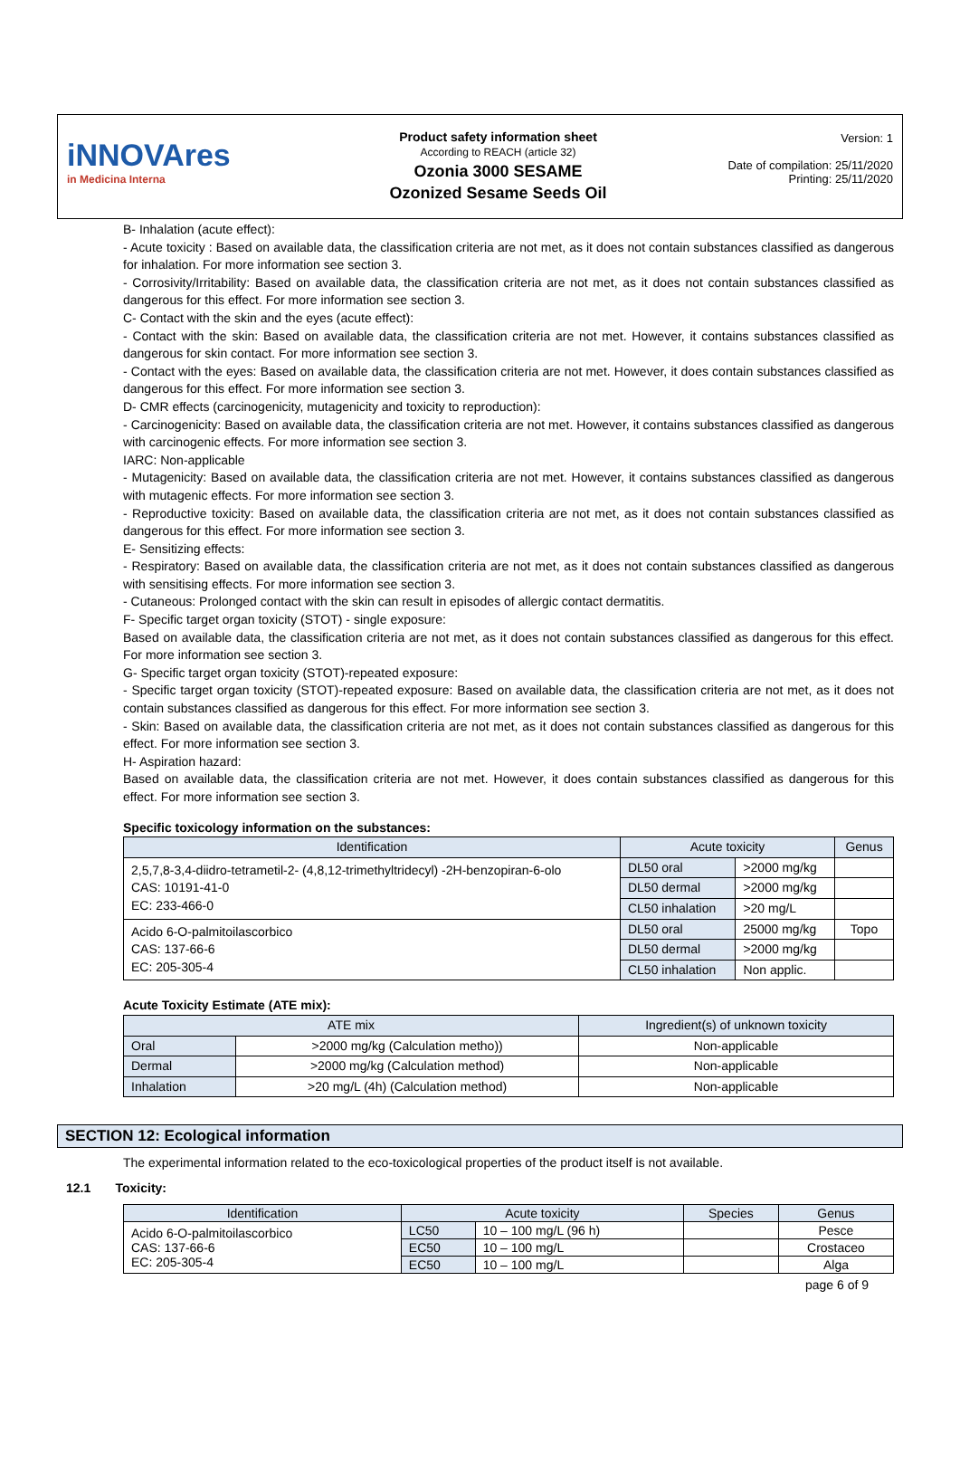iNNOVAres
in Medicina Interna
Product safety information sheet
According to REACH (article 32)
Ozonia 3000 SESAME
Ozonized Sesame Seeds Oil
Version: 1
Date of compilation: 25/11/2020
Printing: 25/11/2020
B- Inhalation (acute effect):
- Acute toxicity : Based on available data, the classification criteria are not met, as it does not contain substances classified as dangerous for inhalation. For more information see section 3.
- Corrosivity/Irritability: Based on available data, the classification criteria are not met, as it does not contain substances classified as dangerous for this effect. For more information see section 3.
C- Contact with the skin and the eyes (acute effect):
- Contact with the skin: Based on available data, the classification criteria are not met. However, it contains substances classified as dangerous for skin contact. For more information see section 3.
- Contact with the eyes: Based on available data, the classification criteria are not met. However, it does contain substances classified as dangerous for this effect. For more information see section 3.
D- CMR effects (carcinogenicity, mutagenicity and toxicity to reproduction):
- Carcinogenicity: Based on available data, the classification criteria are not met. However, it contains substances classified as dangerous with carcinogenic effects. For more information see section 3.
IARC: Non-applicable
- Mutagenicity: Based on available data, the classification criteria are not met. However, it contains substances classified as dangerous with mutagenic effects. For more information see section 3.
- Reproductive toxicity: Based on available data, the classification criteria are not met, as it does not contain substances classified as dangerous for this effect. For more information see section 3.
E- Sensitizing effects:
- Respiratory: Based on available data, the classification criteria are not met, as it does not contain substances classified as dangerous with sensitising effects. For more information see section 3.
- Cutaneous: Prolonged contact with the skin can result in episodes of allergic contact dermatitis.
F- Specific target organ toxicity (STOT) - single exposure:
Based on available data, the classification criteria are not met, as it does not contain substances classified as dangerous for this effect. For more information see section 3.
G- Specific target organ toxicity (STOT)-repeated exposure:
- Specific target organ toxicity (STOT)-repeated exposure: Based on available data, the classification criteria are not met, as it does not contain substances classified as dangerous for this effect. For more information see section 3.
- Skin: Based on available data, the classification criteria are not met, as it does not contain substances classified as dangerous for this effect. For more information see section 3.
H- Aspiration hazard:
Based on available data, the classification criteria are not met. However, it does contain substances classified as dangerous for this effect. For more information see section 3.
Specific toxicology information on the substances:
| Identification | Acute toxicity | | Genus |
| --- | --- | --- | --- |
| 2,5,7,8-3,4-diidro-tetrametil-2- (4,8,12-trimethyltridecyl) -2H-benzopiran-6-olo CAS: 10191-41-0 EC: 233-466-0 | DL50 oral | >2000 mg/kg | |
| | DL50 dermal | >2000 mg/kg | |
| | CL50 inhalation | >20 mg/L | |
| Acido 6-O-palmitoilascorbico CAS: 137-66-6 EC: 205-305-4 | DL50 oral | 25000 mg/kg | Topo |
| | DL50 dermal | >2000 mg/kg | |
| | CL50 inhalation | Non applic. | |
Acute Toxicity Estimate (ATE mix):
| ATE mix | | Ingredient(s) of unknown toxicity |
| --- | --- | --- |
| Oral | >2000 mg/kg (Calculation metho)) | Non-applicable |
| Dermal | >2000 mg/kg (Calculation method) | Non-applicable |
| Inhalation | >20 mg/L (4h) (Calculation method) | Non-applicable |
SECTION 12: Ecological information
The experimental information related to the eco-toxicological properties of the product itself is not available.
12.1 Toxicity:
| Identification | Acute toxicity | | Species | Genus |
| --- | --- | --- | --- | --- |
| Acido 6-O-palmitoilascorbico CAS: 137-66-6 EC: 205-305-4 | LC50 | 10 – 100 mg/L (96 h) | | Pesce |
| | EC50 | 10 – 100 mg/L | | Crostaceo |
| | EC50 | 10 – 100 mg/L | | Alga |
page 6 of 9